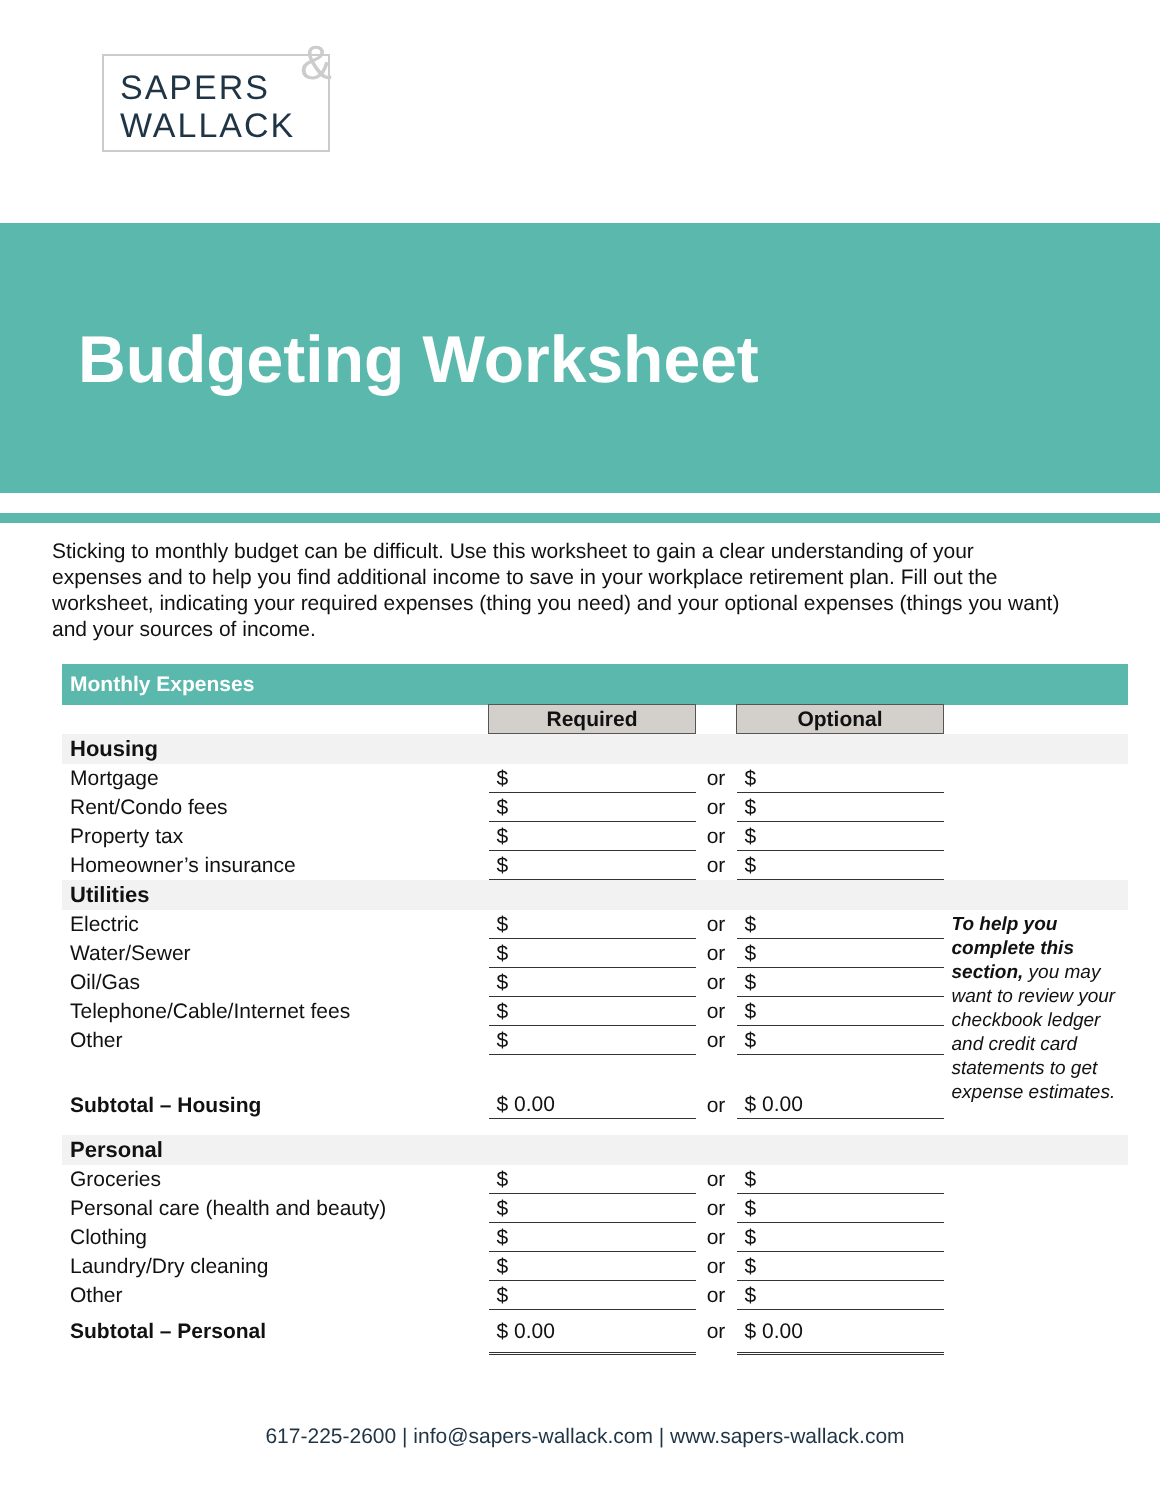SAPERS
WALLACK
&
Budgeting Worksheet
Sticking to monthly budget can be difficult. Use this worksheet to gain a clear understanding of your expenses and to help you find additional income to save in your workplace retirement plan. Fill out the worksheet, indicating your required expenses (thing you need) and your optional expenses (things you want) and your sources of income.
| Monthly Expenses | | | | |
| --- | --- | --- | --- | --- |
| | Required | | Optional | |
| Housing | | | | |
| Mortgage | $ | or | $ | |
| Rent/Condo fees | $ | or | $ | |
| Property tax | $ | or | $ | |
| Homeowner’s insurance | $ | or | $ | |
| Utilities | | | | |
| Electric | $ | or | $ | To help you complete this section, you may want to review your checkbook ledger and credit card statements to get expense estimates. |
| Water/Sewer | $ | or | $ | |
| Oil/Gas | $ | or | $ | |
| Telephone/Cable/Internet fees | $ | or | $ | |
| Other | $ | or | $ | |
| Subtotal – Housing | $ 0.00 | or | $ 0.00 | |
| Personal | | | | |
| Groceries | $ | or | $ | |
| Personal care (health and beauty) | $ | or | $ | |
| Clothing | $ | or | $ | |
| Laundry/Dry cleaning | $ | or | $ | |
| Other | $ | or | $ | |
| Subtotal – Personal | $ 0.00 | or | $ 0.00 | |
617-225-2600 | info@sapers-wallack.com | www.sapers-wallack.com